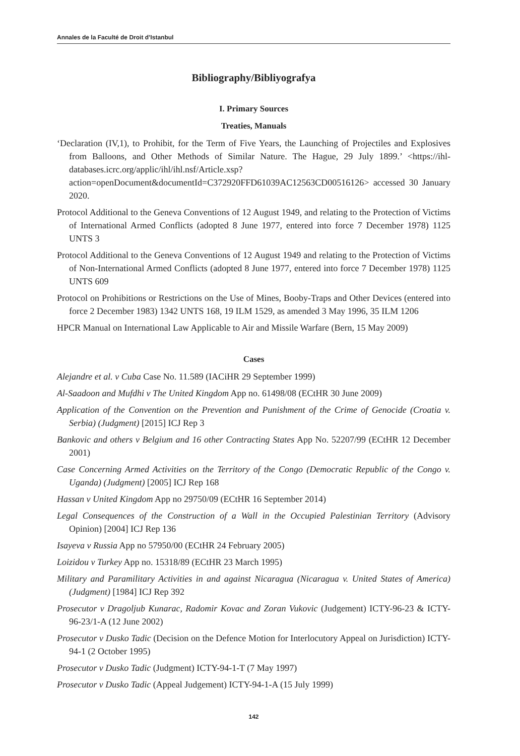Annales de la Faculté de Droit d’Istanbul
Bibliography/Bibliyografya
I. Primary Sources
Treaties, Manuals
‘Declaration (IV,1), to Prohibit, for the Term of Five Years, the Launching of Projectiles and Explosives from Balloons, and Other Methods of Similar Nature. The Hague, 29 July 1899.’ <https://ihl-databases.icrc.org/applic/ihl/ihl.nsf/Article.xsp?action=openDocument&documentId=C372920FFD61039AC12563CD00516126> accessed 30 January 2020.
Protocol Additional to the Geneva Conventions of 12 August 1949, and relating to the Protection of Victims of International Armed Conflicts (adopted 8 June 1977, entered into force 7 December 1978) 1125 UNTS 3
Protocol Additional to the Geneva Conventions of 12 August 1949 and relating to the Protection of Victims of Non-International Armed Conflicts (adopted 8 June 1977, entered into force 7 December 1978) 1125 UNTS 609
Protocol on Prohibitions or Restrictions on the Use of Mines, Booby-Traps and Other Devices (entered into force 2 December 1983) 1342 UNTS 168, 19 ILM 1529, as amended 3 May 1996, 35 ILM 1206
HPCR Manual on International Law Applicable to Air and Missile Warfare (Bern, 15 May 2009)
Cases
Alejandre et al. v Cuba Case No. 11.589 (IACiHR 29 September 1999)
Al-Saadoon and Mufdhi v The United Kingdom App no. 61498/08 (ECtHR 30 June 2009)
Application of the Convention on the Prevention and Punishment of the Crime of Genocide (Croatia v. Serbia) (Judgment) [2015] ICJ Rep 3
Bankovic and others v Belgium and 16 other Contracting States App No. 52207/99 (ECtHR 12 December 2001)
Case Concerning Armed Activities on the Territory of the Congo (Democratic Republic of the Congo v. Uganda) (Judgment) [2005] ICJ Rep 168
Hassan v United Kingdom App no 29750/09 (ECtHR 16 September 2014)
Legal Consequences of the Construction of a Wall in the Occupied Palestinian Territory (Advisory Opinion) [2004] ICJ Rep 136
Isayeva v Russia App no 57950/00 (ECtHR 24 February 2005)
Loizidou v Turkey App no. 15318/89 (ECtHR 23 March 1995)
Military and Paramilitary Activities in and against Nicaragua (Nicaragua v. United States of America) (Judgment) [1984] ICJ Rep 392
Prosecutor v Dragoljub Kunarac, Radomir Kovac and Zoran Vukovic (Judgement) ICTY-96-23 & ICTY-96-23/1-A (12 June 2002)
Prosecutor v Dusko Tadic (Decision on the Defence Motion for Interlocutory Appeal on Jurisdiction) ICTY-94-1 (2 October 1995)
Prosecutor v Dusko Tadic (Judgment) ICTY-94-1-T (7 May 1997)
Prosecutor v Dusko Tadic (Appeal Judgement) ICTY-94-1-A (15 July 1999)
142